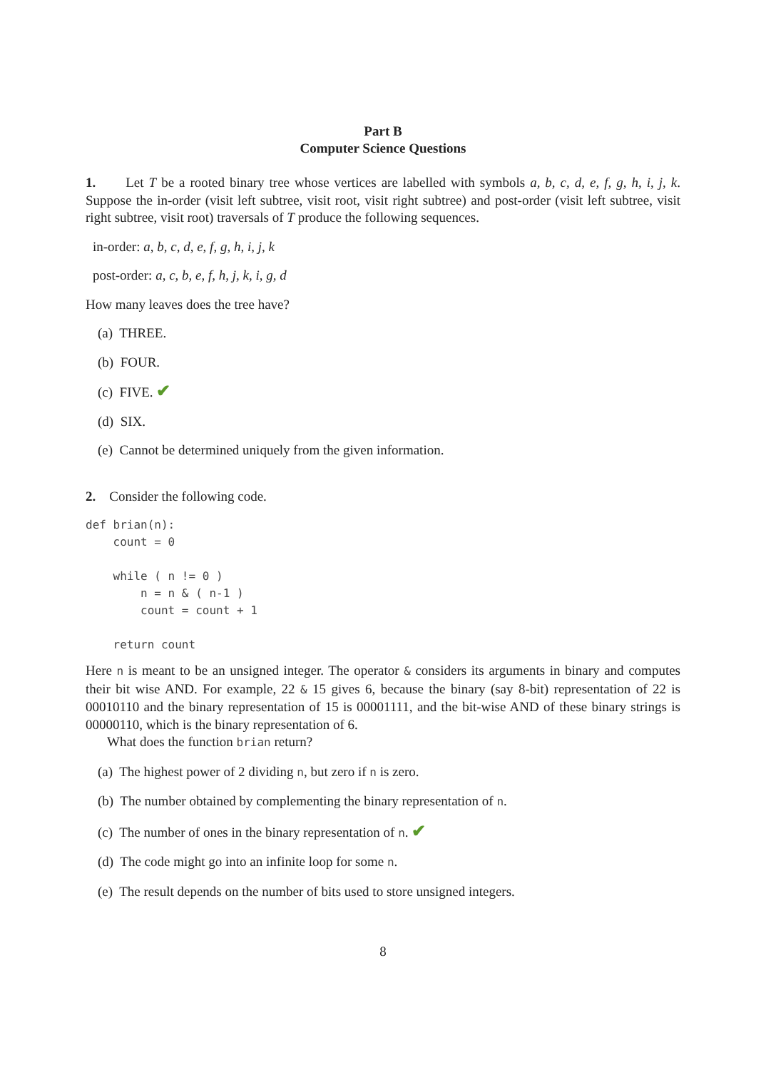Part B
Computer Science Questions
1. Let T be a rooted binary tree whose vertices are labelled with symbols a, b, c, d, e, f, g, h, i, j, k. Suppose the in-order (visit left subtree, visit root, visit right subtree) and post-order (visit left subtree, visit right subtree, visit root) traversals of T produce the following sequences.
in-order: a, b, c, d, e, f, g, h, i, j, k
post-order: a, c, b, e, f, h, j, k, i, g, d
How many leaves does the tree have?
(a) THREE.
(b) FOUR.
(c) FIVE. ✔
(d) SIX.
(e) Cannot be determined uniquely from the given information.
2. Consider the following code.
def brian(n):
    count = 0

    while ( n != 0 )
        n = n & ( n-1 )
        count = count + 1

    return count
Here n is meant to be an unsigned integer. The operator & considers its arguments in binary and computes their bit wise AND. For example, 22 & 15 gives 6, because the binary (say 8-bit) representation of 22 is 00010110 and the binary representation of 15 is 00001111, and the bit-wise AND of these binary strings is 00000110, which is the binary representation of 6.
What does the function brian return?
(a) The highest power of 2 dividing n, but zero if n is zero.
(b) The number obtained by complementing the binary representation of n.
(c) The number of ones in the binary representation of n. ✔
(d) The code might go into an infinite loop for some n.
(e) The result depends on the number of bits used to store unsigned integers.
8